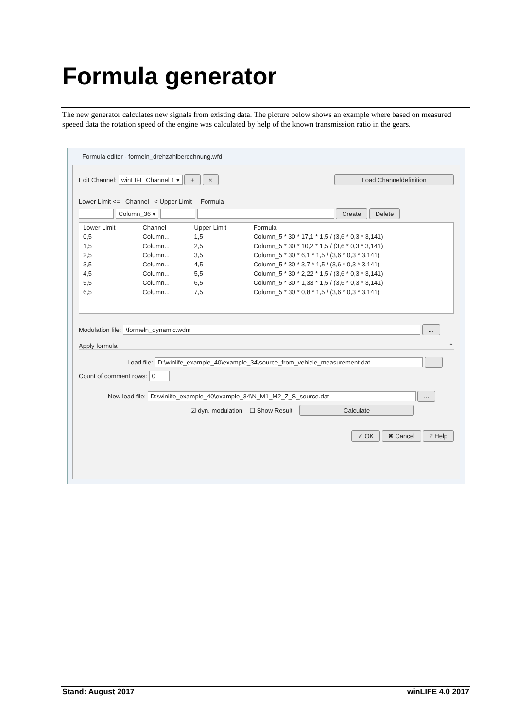Formula generator
The new generator calculates new signals from existing data. The picture below shows an example where based on measured speeed data the rotation speed of the engine was calculated by help of the known transmission ratio in the gears.
Formula editor - formeln_drehzahlberechnung.wfd
Edit Channel: winLIFE Channel 1 ▾ + × Load Channeldefinition
Lower Limit <= Channel < Upper Limit Formula
Column_36 ▾ Create Delete
| Lower Limit | Channel | Upper Limit | Formula |
| --- | --- | --- | --- |
| 0,5 | Column... | 1,5 | Column_5 * 30 * 17,1 * 1,5 / (3,6 * 0,3 * 3,141) |
| 1,5 | Column... | 2,5 | Column_5 * 30 * 10,2 * 1,5 / (3,6 * 0,3 * 3,141) |
| 2,5 | Column... | 3,5 | Column_5 * 30 * 6,1 * 1,5 / (3,6 * 0,3 * 3,141) |
| 3,5 | Column... | 4,5 | Column_5 * 30 * 3,7 * 1,5 / (3,6 * 0,3 * 3,141) |
| 4,5 | Column... | 5,5 | Column_5 * 30 * 2,22 * 1,5 / (3,6 * 0,3 * 3,141) |
| 5,5 | Column... | 6,5 | Column_5 * 30 * 1,33 * 1,5 / (3,6 * 0,3 * 3,141) |
| 6,5 | Column... | 7,5 | Column_5 * 30 * 0,8 * 1,5 / (3,6 * 0,3 * 3,141) |
Modulation file: \formeln_dynamic.wdm ...
Apply formula ⌃
Load file: D:\winlife_example_40\example_34\source_from_vehicle_measurement.dat ...
Count of comment rows: 0
New load file: D:\winlife_example_40\example_34\N_M1_M2_Z_S_source.dat ...
☑ dyn. modulation ☐ Show Result Calculate
✓ OK ✖ Cancel ? Help
Stand: August 2017 winLIFE 4.0 2017